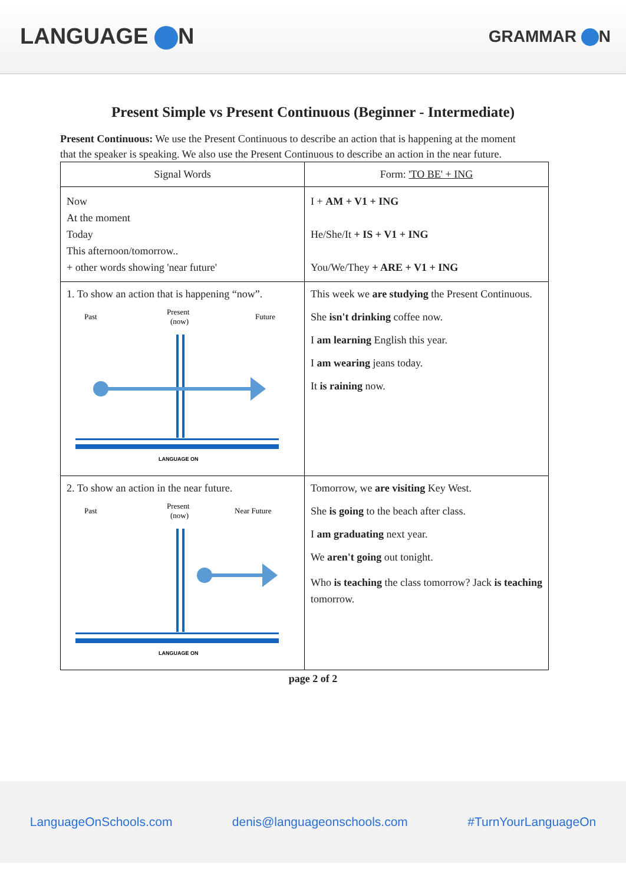LANGUAGE N
GRAMMAR N
Present Simple vs Present Continuous (Beginner - Intermediate)
Present Continuous: We use the Present Continuous to describe an action that is happening at the moment that the speaker is speaking. We also use the Present Continuous to describe an action in the near future.
| Signal Words | Form: 'TO BE' + ING |
| --- | --- |
| Now At the moment Today This afternoon/tomorrow.. + other words showing 'near future' | I + AM + V1 + ING He/She/It + IS + V1 + ING You/We/They + ARE + V1 + ING |
| 1. To show an action that is happening “now”. Past Present (now) Future LANGUAGE ON | This week we are studying the Present Continuous. She isn't drinking coffee now. I am learning English this year. I am wearing jeans today. It is raining now. |
| 2. To show an action in the near future. Past Present (now) Near Future LANGUAGE ON | Tomorrow, we are visiting Key West. She is going to the beach after class. I am graduating next year. We aren't going out tonight. Who is teaching the class tomorrow? Jack is teaching tomorrow. |
page 2 of 2
LanguageOnSchools.com denis@languageonschools.com #TurnYourLanguageOn